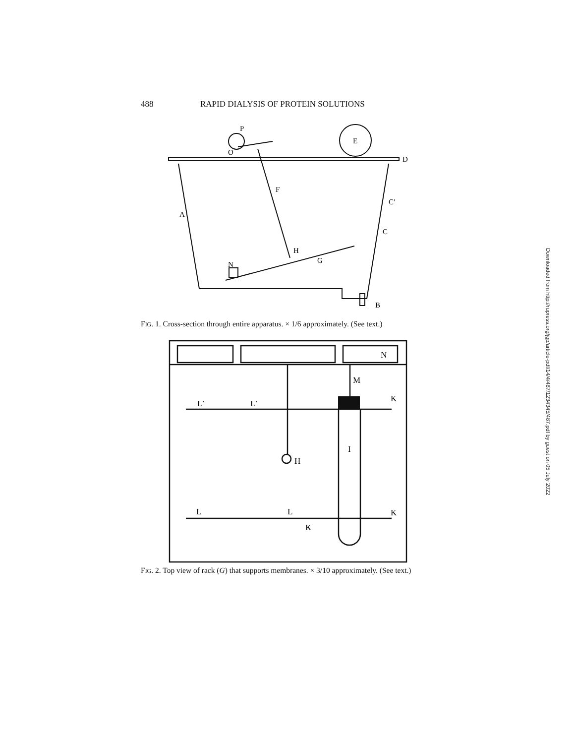488 RAPID DIALYSIS OF PROTEIN SOLUTIONS
P
E
O
D
C′
C
A
F
H
G
N
B
FIG. 1. Cross-section through entire apparatus. × 1/6 approximately. (See text.)
L′
L′
K
M
I
H
L
L
K
K
N
FIG. 2. Top view of rack (G) that supports membranes. × 3/10 approximately. (See text.)
Downloaded from http://rupress.org/jgp/article-pdf/14/4/487/1234345/487.pdf by guest on 05 July 2022